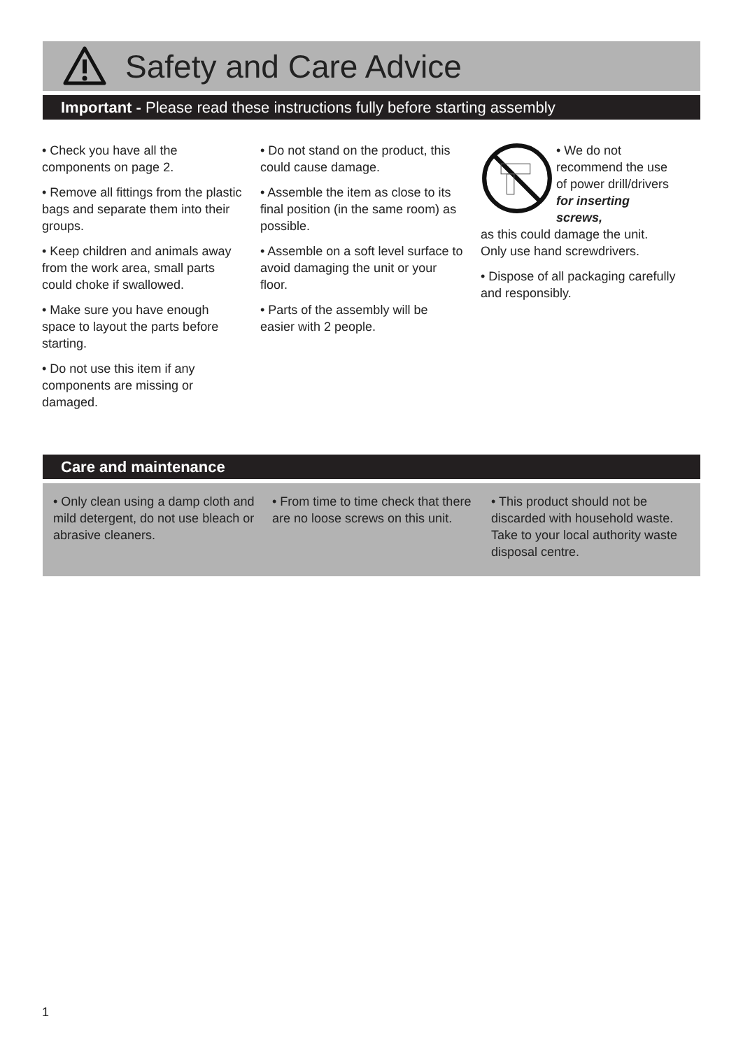Safety and Care Advice
Important - Please read these instructions fully before starting assembly
• Check you have all the components on page 2.
• Remove all fittings from the plastic bags and separate them into their groups.
• Keep children and animals away from the work area, small parts could choke if swallowed.
• Make sure you have enough space to layout the parts before starting.
• Do not use this item if any components are missing or damaged.
• Do not stand on the product, this could cause damage.
• Assemble the item as close to its final position (in the same room) as possible.
• Assemble on a soft level surface to avoid damaging the unit or your floor.
• Parts of the assembly will be easier with 2 people.
• We do not recommend the use of power drill/drivers for inserting screws,
as this could damage the unit. Only use hand screwdrivers.
• Dispose of all packaging carefully and responsibly.
Care and maintenance
• Only clean using a damp cloth and mild detergent, do not use bleach or abrasive cleaners.
• From time to time check that there are no loose screws on this unit.
• This product should not be discarded with household waste. Take to your local authority waste disposal centre.
1